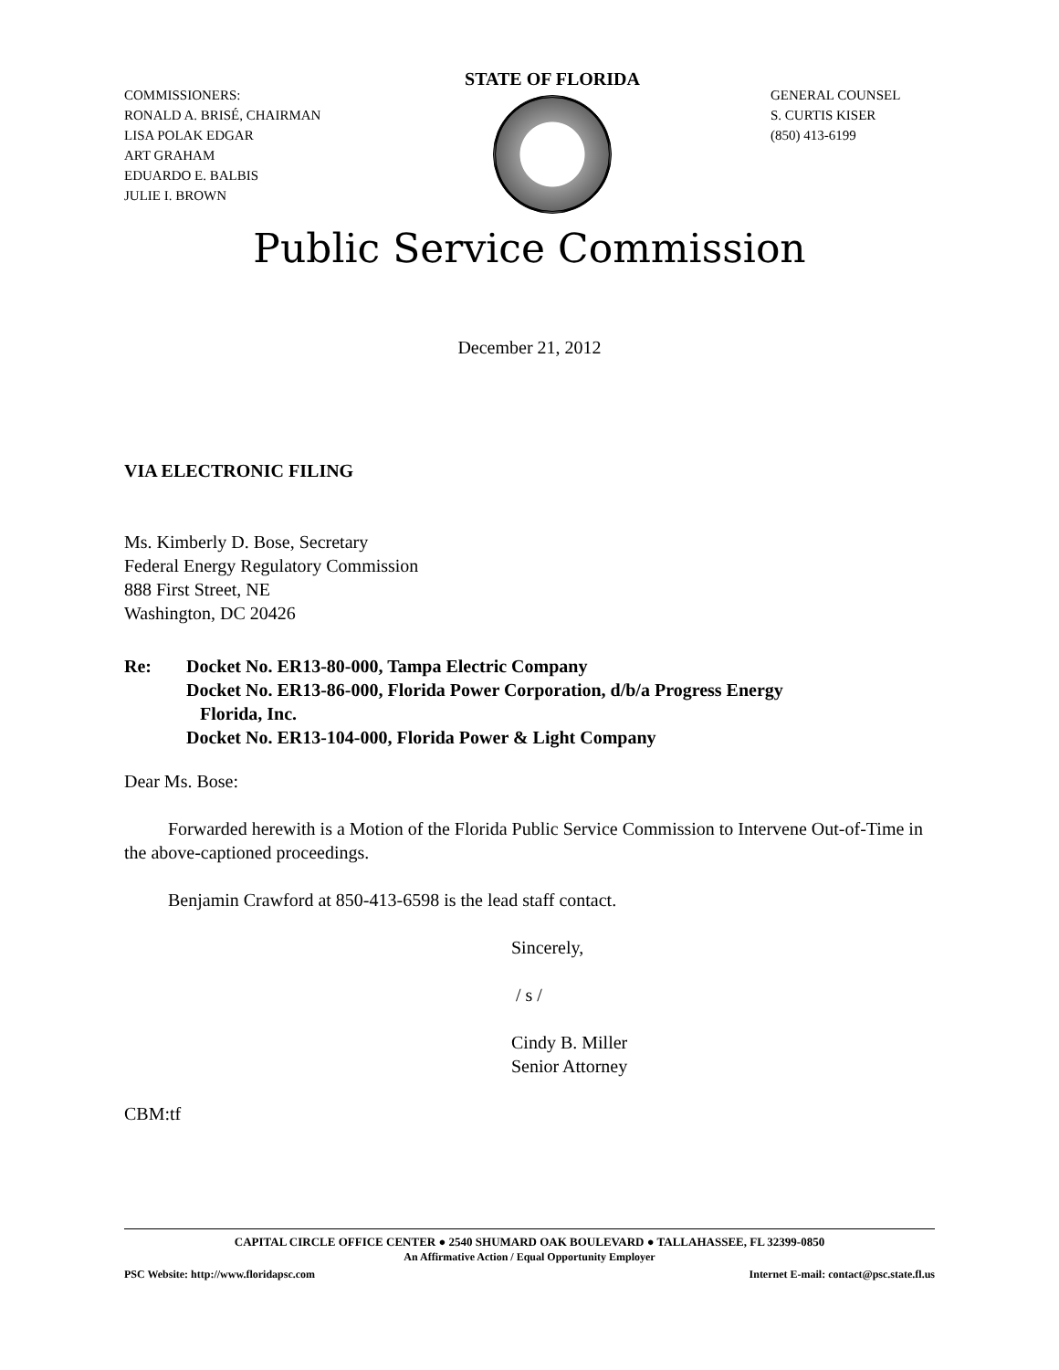COMMISSIONERS:
RONALD A. BRISÉ, CHAIRMAN
LISA POLAK EDGAR
ART GRAHAM
EDUARDO E. BALBIS
JULIE I. BROWN
STATE OF FLORIDA
GENERAL COUNSEL
S. CURTIS KISER
(850) 413-6199
Public Service Commission
December 21, 2012
VIA ELECTRONIC FILING
Ms. Kimberly D. Bose, Secretary
Federal Energy Regulatory Commission
888 First Street, NE
Washington, DC 20426
Re: Docket No. ER13-80-000, Tampa Electric Company
Docket No. ER13-86-000, Florida Power Corporation, d/b/a Progress Energy
Florida, Inc.
Docket No. ER13-104-000, Florida Power & Light Company
Dear Ms. Bose:
Forwarded herewith is a Motion of the Florida Public Service Commission to Intervene Out-of-Time in the above-captioned proceedings.
Benjamin Crawford at 850-413-6598 is the lead staff contact.
Sincerely,
/ s /
Cindy B. Miller
Senior Attorney
CBM:tf
CAPITAL CIRCLE OFFICE CENTER ● 2540 SHUMARD OAK BOULEVARD ● TALLAHASSEE, FL 32399-0850
An Affirmative Action / Equal Opportunity Employer
PSC Website: http://www.floridapsc.com Internet E-mail: contact@psc.state.fl.us